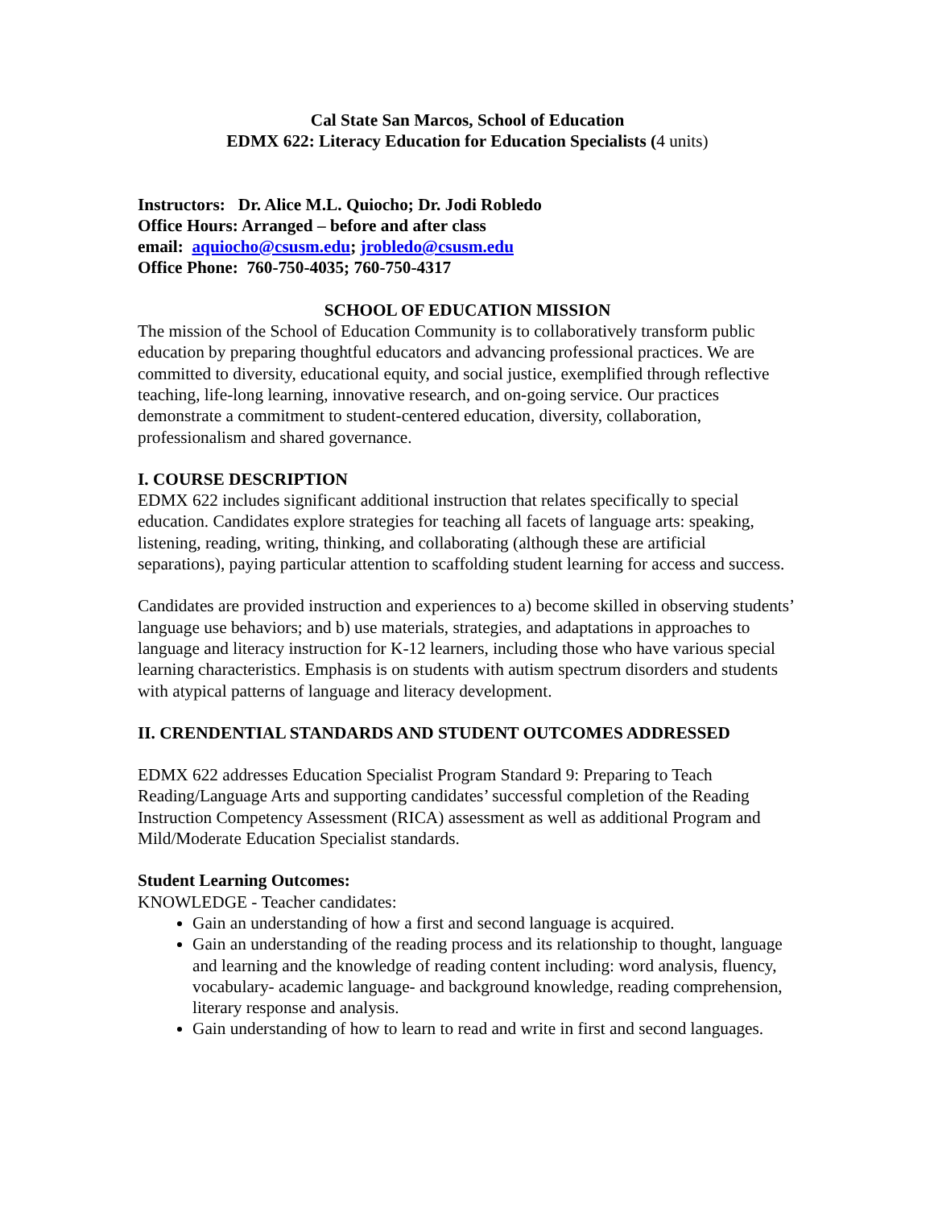Cal State San Marcos, School of Education
EDMX 622: Literacy Education for Education Specialists (4 units)
Instructors: Dr. Alice M.L. Quiocho; Dr. Jodi Robledo
Office Hours: Arranged – before and after class
email: aquiocho@csusm.edu; jrobledo@csusm.edu
Office Phone: 760-750-4035; 760-750-4317
SCHOOL OF EDUCATION MISSION
The mission of the School of Education Community is to collaboratively transform public education by preparing thoughtful educators and advancing professional practices. We are committed to diversity, educational equity, and social justice, exemplified through reflective teaching, life-long learning, innovative research, and on-going service. Our practices demonstrate a commitment to student-centered education, diversity, collaboration, professionalism and shared governance.
I. COURSE DESCRIPTION
EDMX 622 includes significant additional instruction that relates specifically to special education. Candidates explore strategies for teaching all facets of language arts: speaking, listening, reading, writing, thinking, and collaborating (although these are artificial separations), paying particular attention to scaffolding student learning for access and success.
Candidates are provided instruction and experiences to a) become skilled in observing students’ language use behaviors; and b) use materials, strategies, and adaptations in approaches to language and literacy instruction for K-12 learners, including those who have various special learning characteristics. Emphasis is on students with autism spectrum disorders and students with atypical patterns of language and literacy development.
II. CRENDENTIAL STANDARDS AND STUDENT OUTCOMES ADDRESSED
EDMX 622 addresses Education Specialist Program Standard 9: Preparing to Teach Reading/Language Arts and supporting candidates’ successful completion of the Reading Instruction Competency Assessment (RICA) assessment as well as additional Program and Mild/Moderate Education Specialist standards.
Student Learning Outcomes:
KNOWLEDGE - Teacher candidates:
Gain an understanding of how a first and second language is acquired.
Gain an understanding of the reading process and its relationship to thought, language and learning and the knowledge of reading content including: word analysis, fluency, vocabulary- academic language- and background knowledge, reading comprehension, literary response and analysis.
Gain understanding of how to learn to read and write in first and second languages.